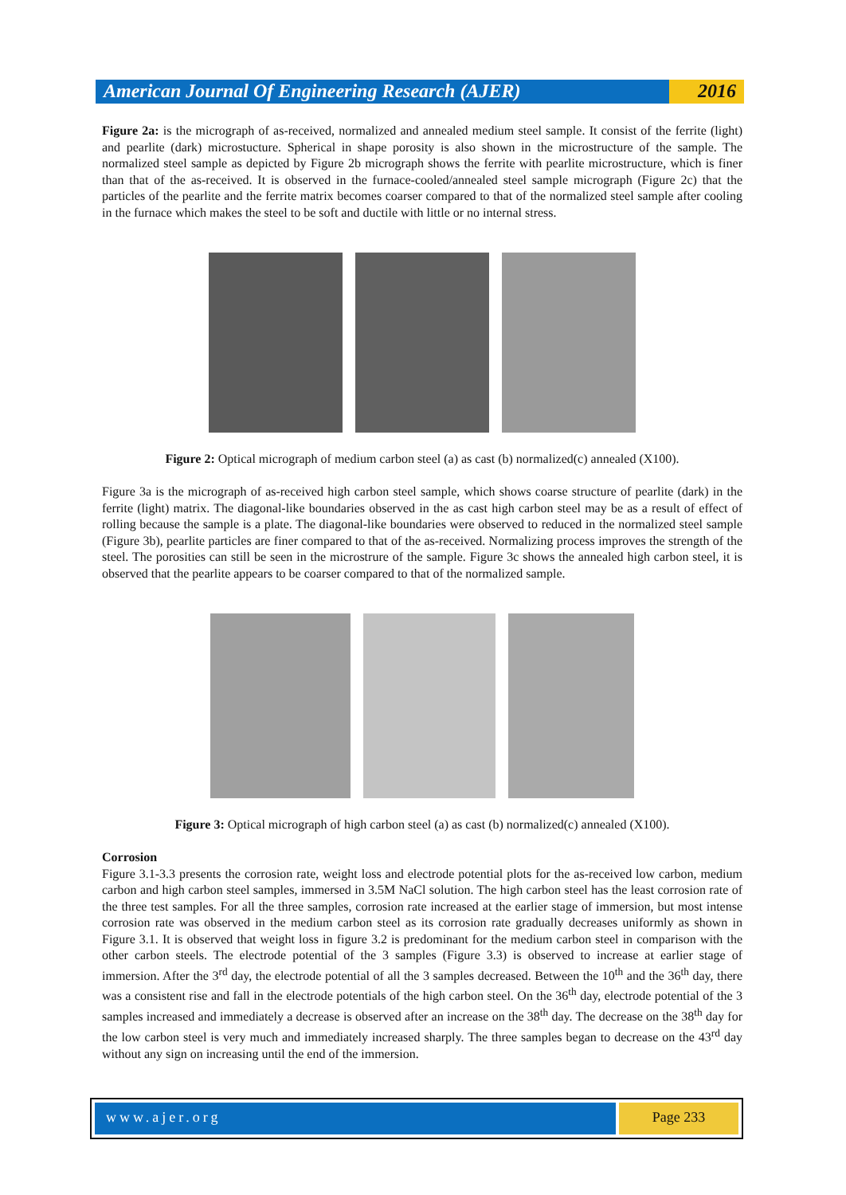American Journal Of Engineering Research (AJER)
2016
Figure 2a: is the micrograph of as-received, normalized and annealed medium steel sample. It consist of the ferrite (light) and pearlite (dark) microstucture. Spherical in shape porosity is also shown in the microstructure of the sample. The normalized steel sample as depicted by Figure 2b micrograph shows the ferrite with pearlite microstructure, which is finer than that of the as-received. It is observed in the furnace-cooled/annealed steel sample micrograph (Figure 2c) that the particles of the pearlite and the ferrite matrix becomes coarser compared to that of the normalized steel sample after cooling in the furnace which makes the steel to be soft and ductile with little or no internal stress.
Figure 2: Optical micrograph of medium carbon steel (a) as cast (b) normalized(c) annealed (X100).
Figure 3a is the micrograph of as-received high carbon steel sample, which shows coarse structure of pearlite (dark) in the ferrite (light) matrix. The diagonal-like boundaries observed in the as cast high carbon steel may be as a result of effect of rolling because the sample is a plate. The diagonal-like boundaries were observed to reduced in the normalized steel sample (Figure 3b), pearlite particles are finer compared to that of the as-received. Normalizing process improves the strength of the steel. The porosities can still be seen in the microstrure of the sample. Figure 3c shows the annealed high carbon steel, it is observed that the pearlite appears to be coarser compared to that of the normalized sample.
Figure 3: Optical micrograph of high carbon steel (a) as cast (b) normalized(c) annealed (X100).
Corrosion
Figure 3.1-3.3 presents the corrosion rate, weight loss and electrode potential plots for the as-received low carbon, medium carbon and high carbon steel samples, immersed in 3.5M NaCl solution. The high carbon steel has the least corrosion rate of the three test samples. For all the three samples, corrosion rate increased at the earlier stage of immersion, but most intense corrosion rate was observed in the medium carbon steel as its corrosion rate gradually decreases uniformly as shown in Figure 3.1. It is observed that weight loss in figure 3.2 is predominant for the medium carbon steel in comparison with the other carbon steels. The electrode potential of the 3 samples (Figure 3.3) is observed to increase at earlier stage of immersion. After the 3<sup>rd</sup> day, the electrode potential of all the 3 samples decreased. Between the 10<sup>th</sup> and the 36<sup>th</sup> day, there was a consistent rise and fall in the electrode potentials of the high carbon steel. On the 36<sup>th</sup> day, electrode potential of the 3 samples increased and immediately a decrease is observed after an increase on the 38<sup>th</sup> day. The decrease on the 38<sup>th</sup> day for the low carbon steel is very much and immediately increased sharply. The three samples began to decrease on the 43<sup>rd</sup> day without any sign on increasing until the end of the immersion.
www.ajer.org Page 233